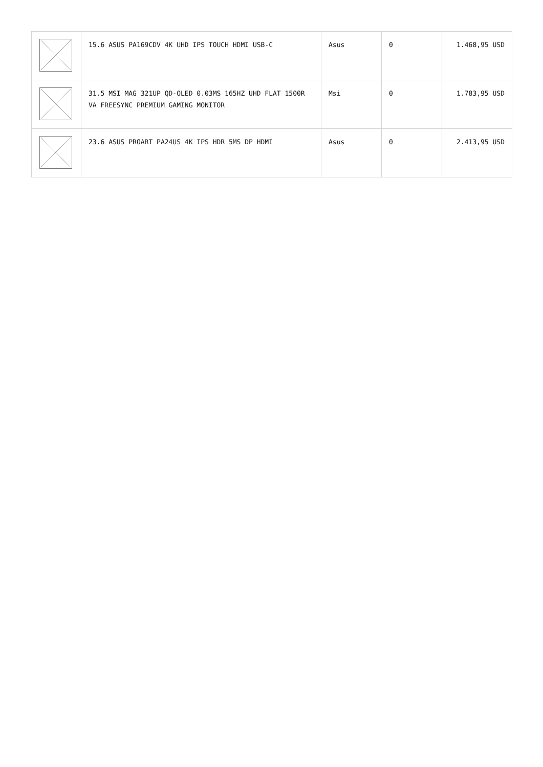| | 15.6 ASUS PA169CDV 4K UHD IPS TOUCH HDMI USB-C | Asus | 0 | 1.468,95 USD |
| | 31.5 MSI MAG 321UP QD-OLED 0.03MS 165HZ UHD FLAT 1500R VA FREESYNC PREMIUM GAMING MONITOR | Msi | 0 | 1.783,95 USD |
| | 23.6 ASUS PROART PA24US 4K IPS HDR 5MS DP HDMI | Asus | 0 | 2.413,95 USD |